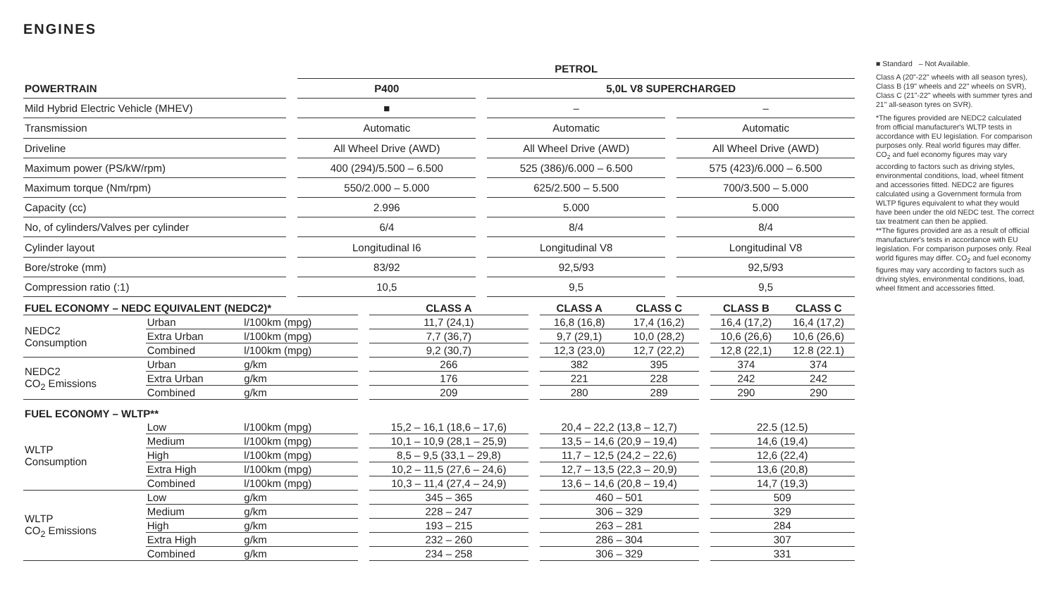ENGINES
| | | PETROL | | | | |
| POWERTRAIN | | P400 | | 5,0L V8 SUPERCHARGED | | |
| Mild Hybrid Electric Vehicle (MHEV) | | ■ | | – | | – |
| Transmission | | Automatic | | Automatic | | Automatic |
| Driveline | | All Wheel Drive (AWD) | | All Wheel Drive (AWD) | | All Wheel Drive (AWD) |
| Maximum power (PS/kW/rpm) | | 400 (294)/5.500 – 6.500 | | 525 (386)/6.000 – 6.500 | | 575 (423)/6.000 – 6.500 |
| Maximum torque (Nm/rpm) | | 550/2.000 – 5.000 | | 625/2.500 – 5.500 | | 700/3.500 – 5.000 |
| Capacity (cc) | | 2.996 | | 5.000 | | 5.000 |
| No, of cylinders/Valves per cylinder | | 6/4 | | 8/4 | | 8/4 |
| Cylinder layout | | Longitudinal I6 | | Longitudinal V8 | | Longitudinal V8 |
| Bore/stroke (mm) | | 83/92 | | 92,5/93 | | 92,5/93 |
| Compression ratio (:1) | | 10,5 | | 9,5 | | 9,5 |
■ Standard – Not Available.
Class A (20"-22" wheels with all season tyres), Class B (19" wheels and 22" wheels on SVR), Class C (21"-22" wheels with summer tyres and 21" all-season tyres on SVR).
*The figures provided are NEDC2 calculated from official manufacturer's WLTP tests in accordance with EU legislation. For comparison purposes only. Real world figures may differ. CO<sub>2</sub> and fuel economy figures may vary according to factors such as driving styles, environmental conditions, load, wheel fitment and accessories fitted. NEDC2 are figures calculated using a Government formula from WLTP figures equivalent to what they would have been under the old NEDC test. The correct tax treatment can then be applied.
**The figures provided are as a result of official manufacturer's tests in accordance with EU legislation. For comparison purposes only. Real world figures may differ. CO<sub>2</sub> and fuel economy figures may vary according to factors such as driving styles, environmental conditions, load, wheel fitment and accessories fitted.
| FUEL ECONOMY – NEDC EQUIVALENT (NEDC2)* | | | | CLASS A | | CLASS A | CLASS C | | CLASS B | CLASS C |
| NEDC2 Consumption | Urban | l/100km (mpg) | | 11,7 (24,1) | | 16,8 (16,8) | 17,4 (16,2) | | 16,4 (17,2) | 16,4 (17,2) |
| | Extra Urban | l/100km (mpg) | | 7,7 (36,7) | | 9,7 (29,1) | 10,0 (28,2) | | 10,6 (26,6) | 10,6 (26,6) |
| | Combined | l/100km (mpg) | | 9,2 (30,7) | | 12,3 (23,0) | 12,7 (22,2) | | 12,8 (22,1) | 12.8 (22.1) |
| NEDC2 CO<sub>2</sub> Emissions | Urban | g/km | | 266 | | 382 | 395 | | 374 | 374 |
| | Extra Urban | g/km | | 176 | | 221 | 228 | | 242 | 242 |
| | Combined | g/km | | 209 | | 280 | 289 | | 290 | 290 |
| FUEL ECONOMY – WLTP** | | | | | | | | | | |
| WLTP Consumption | Low | l/100km (mpg) | | 15,2 – 16,1 (18,6 – 17,6) | | 20,4 – 22,2 (13,8 – 12,7) | | | 22.5 (12.5) | |
| | Medium | l/100km (mpg) | | 10,1 – 10,9 (28,1 – 25,9) | | 13,5 – 14,6 (20,9 – 19,4) | | | 14,6 (19,4) | |
| | High | l/100km (mpg) | | 8,5 – 9,5 (33,1 – 29,8) | | 11,7 – 12,5 (24,2 – 22,6) | | | 12,6 (22,4) | |
| | Extra High | l/100km (mpg) | | 10,2 – 11,5 (27,6 – 24,6) | | 12,7 – 13,5 (22,3 – 20,9) | | | 13,6 (20,8) | |
| | Combined | l/100km (mpg) | | 10,3 – 11,4 (27,4 – 24,9) | | 13,6 – 14,6 (20,8 – 19,4) | | | 14,7 (19,3) | |
| WLTP CO<sub>2</sub> Emissions | Low | g/km | | 345 – 365 | | 460 – 501 | | | 509 | |
| | Medium | g/km | | 228 – 247 | | 306 – 329 | | | 329 | |
| | High | g/km | | 193 – 215 | | 263 – 281 | | | 284 | |
| | Extra High | g/km | | 232 – 260 | | 286 – 304 | | | 307 | |
| | Combined | g/km | | 234 – 258 | | 306 – 329 | | | 331 | |